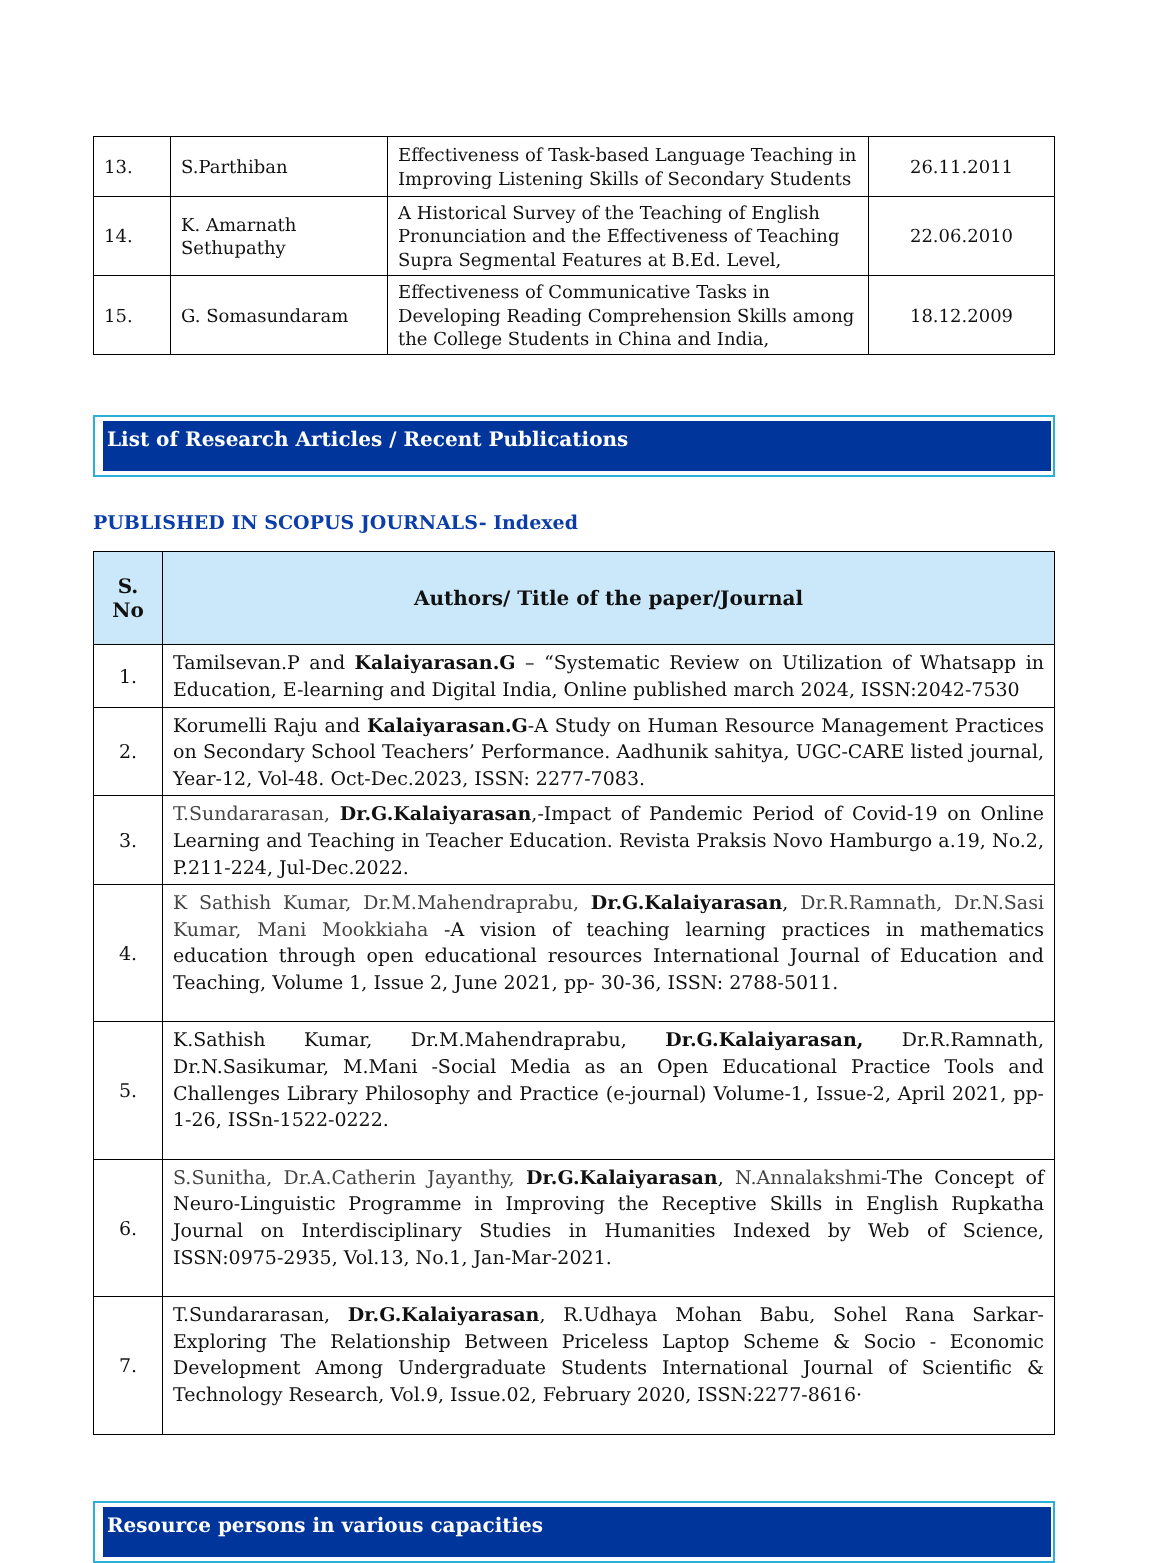| 13. | S.Parthiban | Effectiveness of Task-based Language Teaching in Improving Listening Skills of Secondary Students | 26.11.2011 |
| 14. | K. Amarnath Sethupathy | A Historical Survey of the Teaching of English Pronunciation and the Effectiveness of Teaching Supra Segmental Features at B.Ed. Level, | 22.06.2010 |
| 15. | G. Somasundaram | Effectiveness of Communicative Tasks in Developing Reading Comprehension Skills among the College Students in China and India, | 18.12.2009 |
List of Research Articles / Recent Publications
PUBLISHED IN SCOPUS JOURNALS- Indexed
| S. No | Authors/ Title of the paper/Journal |
| --- | --- |
| 1. | Tamilsevan.P and Kalaiyarasan.G – “Systematic Review on Utilization of Whatsapp in Education, E-learning and Digital India, Online published march 2024, ISSN:2042-7530 |
| 2. | Korumelli Raju and Kalaiyarasan.G -A Study on Human Resource Management Practices on Secondary School Teachers’ Performance. Aadhunik sahitya, UGC-CARE listed journal, Year-12, Vol-48. Oct-Dec.2023, ISSN: 2277-7083. |
| 3. | T.Sundararasan, Dr.G.Kalaiyarasan ,-Impact of Pandemic Period of Covid-19 on Online Learning and Teaching in Teacher Education. Revista Praksis Novo Hamburgo a.19, No.2, P.211-224, Jul-Dec.2022. |
| 4. | K Sathish Kumar, Dr.M.Mahendraprabu, Dr.G.Kalaiyarasan , Dr.R.Ramnath, Dr.N.Sasi Kumar, Mani Mookkiaha -A vision of teaching learning practices in mathematics education through open educational resources International Journal of Education and Teaching, Volume 1, Issue 2, June 2021, pp- 30-36, ISSN: 2788-5011. |
| 5. | K.Sathish Kumar, Dr.M.Mahendraprabu, Dr.G.Kalaiyarasan, Dr.R.Ramnath, Dr.N.Sasikumar, M.Mani -Social Media as an Open Educational Practice Tools and Challenges Library Philosophy and Practice (e-journal) Volume-1, Issue-2, April 2021, pp-1-26, ISSn-1522-0222. |
| 6. | S.Sunitha, Dr.A.Catherin Jayanthy, Dr.G.Kalaiyarasan , N.Annalakshmi -The Concept of Neuro-Linguistic Programme in Improving the Receptive Skills in English Rupkatha Journal on Interdisciplinary Studies in Humanities Indexed by Web of Science, ISSN:0975-2935, Vol.13, No.1, Jan-Mar-2021. |
| 7. | T.Sundararasan, Dr.G.Kalaiyarasan , R.Udhaya Mohan Babu, Sohel Rana Sarkar-Exploring The Relationship Between Priceless Laptop Scheme & Socio - Economic Development Among Undergraduate Students International Journal of Scientific & Technology Research, Vol.9, Issue.02, February 2020, ISSN:2277-8616· |
Resource persons in various capacities